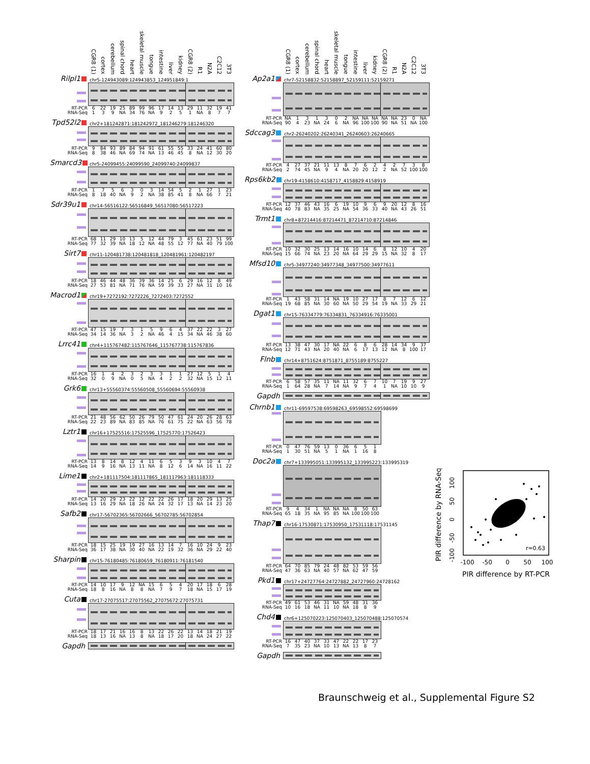CGR8 (1) cortex cerebellum spinal chord heart skeletal muscle tongue intestine liver kidney CGR8 (2) R1 N2A C2C12 3T3
Rilpl1
chr5-124943089:124943853_124951849:1
| RT-PCR | 6 | 22 | 19 | 25 | 89 | 99 | 96 | 17 | 14 | 13 | 29 | 11 | 32 | 19 | 41 |
| RNA-Seq | 1 | 3 | 9 | NA | 34 | 76 | NA | 9 | 2 | 5 | 1 | NA | 8 | 7 | 7 |
Tpd52l2
chr2+181242871:181242972_181246279:181246320
| RT-PCR | 9 | 84 | 93 | 89 | 84 | 94 | 91 | 61 | 55 | 55 | 33 | 24 | 41 | 60 | 80 |
| RNA-Seq | 8 | 38 | 46 | NA | 69 | 74 | NA | 13 | 46 | 45 | 8 | NA | 12 | 30 | 20 |
Smarcd3
chr5-24099455:24099590_24099740:24099837
| RT-PCR | 1 | 7 | 5 | 6 | 3 | 0 | 3 | 14 | 54 | 5 | 2 | 1 | 27 | 1 | 23 |
| RNA-Seq | 8 | 18 | 40 | NA | 9 | 2 | NA | 38 | 85 | 41 | 8 | NA | 66 | 7 | 21 |
Sdr39u1
chr14-56516122:56516849_56517080:56517223
| RT-PCR | 68 | 11 | 29 | 10 | 13 | 5 | 12 | 44 | 79 | 3 | 45 | 61 | 23 | 51 | 99 |
| RNA-Seq | 77 | 32 | 39 | NA | 18 | 12 | NA | 48 | 55 | 12 | 77 | NA | 40 | 79 | 100 |
Sirt7
chr11-120481738:120481818_120481961:120482197
| RT-PCR | 18 | 46 | 44 | 48 | 36 | 39 | 36 | 14 | 25 | 6 | 29 | 16 | 12 | 8 | 49 |
| RNA-Seq | 27 | 53 | 81 | NA | 71 | 76 | NA | 59 | 39 | 33 | 27 | NA | 31 | 10 | 16 |
Macrod1
chr19+7272192:7272226_7272403:7272552
| RT-PCR | 47 | 15 | 19 | 7 | 3 | 1 | 5 | 9 | 6 | 4 | 37 | 22 | 22 | 3 | 27 |
| RNA-Seq | 34 | 14 | 36 | NA | 3 | 2 | NA | 46 | 4 | 15 | 34 | NA | 46 | 38 | 60 |
Lrrc41
chr4+115767482:115767646_115767738:115767836
| RT-PCR | 16 | 1 | 4 | 2 | 3 | 2 | 3 | 3 | 1 | 1 | 27 | 12 | 5 | 1 | 4 |
| RNA-Seq | 32 | 0 | 9 | NA | 0 | 5 | NA | 4 | 2 | 2 | 32 | NA | 15 | 12 | 11 |
Grk6
chr13+55560374:55560508_55560694:55560938
| RT-PCR | 21 | 48 | 56 | 62 | 50 | 26 | 79 | 50 | 47 | 61 | 24 | 20 | 26 | 28 | 63 |
| RNA-Seq | 22 | 23 | 89 | NA | 83 | 85 | NA | 76 | 61 | 75 | 22 | NA | 63 | 56 | 78 |
Lztr1
chr16+17525516:17525596_17525770:17526423
| RT-PCR | 13 | 8 | 14 | 8 | 12 | 4 | 11 | 6 | 5 | 3 | 9 | 3 | 10 | 4 | 7 |
| RNA-Seq | 14 | 9 | 16 | NA | 13 | 11 | NA | 8 | 12 | 6 | 14 | NA | 16 | 11 | 22 |
Lime1
chr2+181117504:181117865_181117963:181118333
| RT-PCR | 14 | 20 | 29 | 23 | 22 | 12 | 22 | 22 | 26 | 17 | 18 | 20 | 29 | 13 | 25 |
| RNA-Seq | 13 | 16 | 29 | NA | 18 | 26 | NA | 24 | 32 | 17 | 13 | NA | 14 | 23 | 20 |
Safb2
chr17-56702365:56702666_56702785:56702854
| RT-PCR | 18 | 15 | 25 | 19 | 19 | 27 | 16 | 13 | 14 | 7 | 16 | 10 | 24 | 9 | 23 |
| RNA-Seq | 36 | 17 | 38 | NA | 30 | 40 | NA | 22 | 19 | 32 | 36 | NA | 29 | 22 | 40 |
Sharpin
chr15-76180485:76180659_76180911:76181540
| RT-PCR | 14 | 10 | 17 | 9 | 12 | NA | 15 | 6 | 5 | 4 | 20 | 17 | 18 | 6 | 28 |
| RNA-Seq | 18 | 8 | 16 | NA | 8 | 8 | NA | 7 | 9 | 7 | 18 | NA | 15 | 17 | 19 |
Cuta
chr17-27075517:27075562_27075672:27075731
| RT-PCR | 18 | 17 | 21 | 16 | 16 | 8 | 13 | 22 | 26 | 22 | 13 | 14 | 18 | 21 | 19 |
| RNA-Seq | 18 | 13 | 16 | NA | 13 | 8 | NA | 18 | 17 | 20 | 18 | NA | 24 | 27 | 22 |
Gapdh
CGR8 (1) cortex cerebellum spinal chord heart skeletal muscle tongue intestine liver kidney CGR8 (2) R1 N2A C2C12 3T3
Ap2a1
chr7-52158832:52158897_52159111:52159271
| RT-PCR | NA | 1 | 3 | 1 | 3 | 0 | 2 | NA | NA | NA | NA | NA | 23 | 0 | NA |
| RNA-Seq | 90 | 4 | 23 | NA | 24 | 6 | NA | 96 | 100 | 100 | 90 | NA | 51 | NA | 100 |
Sdccag3
chr2-26240202:26240341_26240603:26240665
| RT-PCR | 4 | 27 | 37 | 21 | 11 | 13 | 8 | 7 | 6 | 2 | 4 | 2 | 7 | 3 | 8 |
| RNA-Seq | 2 | 74 | 45 | NA | 9 | 4 | NA | 20 | 20 | 12 | 2 | NA | 52 | 100 | 100 |
Rps6kb2
chr19-4158610:4158717_4158829:4158919
| RT-PCR | 12 | 37 | 46 | 43 | 16 | 6 | 19 | 10 | 9 | 6 | 9 | 20 | 12 | 8 | 16 |
| RNA-Seq | 40 | 78 | 83 | NA | 35 | 25 | NA | 54 | 36 | 33 | 40 | NA | 43 | 26 | 51 |
Trmt1
chr8+87214416:87214471_87214710:87214846
| RT-PCR | 10 | 32 | 30 | 25 | 13 | 14 | 16 | 10 | 14 | 6 | 8 | 12 | 10 | 4 | 20 |
| RNA-Seq | 15 | 66 | 74 | NA | 23 | 20 | NA | 64 | 29 | 29 | 15 | NA | 32 | 8 | 17 |
Mfsd10
chr5-34977240:34977348_34977500:34977611
| RT-PCR | 1 | 43 | 58 | 31 | 14 | NA | 19 | 10 | 27 | 17 | 8 | 7 | 12 | 6 | 12 |
| RNA-Seq | 19 | 68 | 85 | NA | 30 | 60 | NA | 50 | 29 | 54 | 19 | NA | 33 | 29 | 21 |
Dgat1
chr15-76334779:76334831_76334916:76335001
| RT-PCR | 13 | 38 | 47 | 30 | 17 | NA | 22 | 6 | 8 | 6 | 28 | 14 | 34 | 9 | 37 |
| RNA-Seq | 12 | 71 | 43 | NA | 20 | 40 | NA | 6 | 17 | 13 | 12 | NA | 8 | 100 | 17 |
Flnb
chr14+8751624:8751871_8755189:8755227
| RT-PCR | 6 | 58 | 57 | 35 | 11 | NA | 11 | 32 | 6 | 7 | 10 | 7 | 19 | 9 | 27 |
| RNA-Seq | 1 | 64 | 28 | NA | 7 | 14 | NA | 9 | 7 | 4 | 1 | NA | 10 | 10 | 9 |
Gapdh
Chrnb1
chr11-69597538:69598263_69598552:69598699
| RT-PCR | 0 | 47 | 76 | 59 | 13 | 0 | 36 | 6 | 5 | 1 |
| RNA-Seq | 1 | 30 | 51 | NA | 5 | 1 | NA | 1 | 16 | 8 |
Doc2a
chr7+133995051:133995132_133995223:133995319
| RT-PCR | 9 | 4 | 34 | 1 | NA | NA | NA | 8 | 50 | 63 |
| RNA-Seq | 65 | 18 | 35 | NA | 95 | 85 | NA | 100 | 100 | 100 |
Thap7
chr16-17530871:17530950_17531118:17531145
| RT-PCR | 64 | 70 | 85 | 79 | 24 | 48 | 82 | 53 | 59 | 56 |
| RNA-Seq | 47 | 36 | 63 | NA | 40 | 57 | NA | 62 | 47 | 59 |
Pkd1
chr17+24727764:24727882_24727960:24728162
| RT-PCR | 49 | 61 | 53 | 46 | 31 | NA | 59 | 48 | 31 | 36 |
| RNA-Seq | 10 | 16 | 18 | NA | 11 | 10 | NA | 18 | 8 | 9 |
Chd4
chr6+125070223:125070403_125070488:125070574
| RT-PCR | 16 | 47 | 40 | 37 | 33 | 47 | 22 | 22 | 17 | 23 |
| RNA-Seq | 7 | 35 | 23 | NA | 10 | 13 | NA | 13 | 8 | 7 |
Gapdh
PIR difference by RNA-Seq
-100
-50
0
50
100
-100
-50
0
50
100
PIR difference by RT-PCR
r=0.63
Braunschweig et al., Supplemental Figure S2